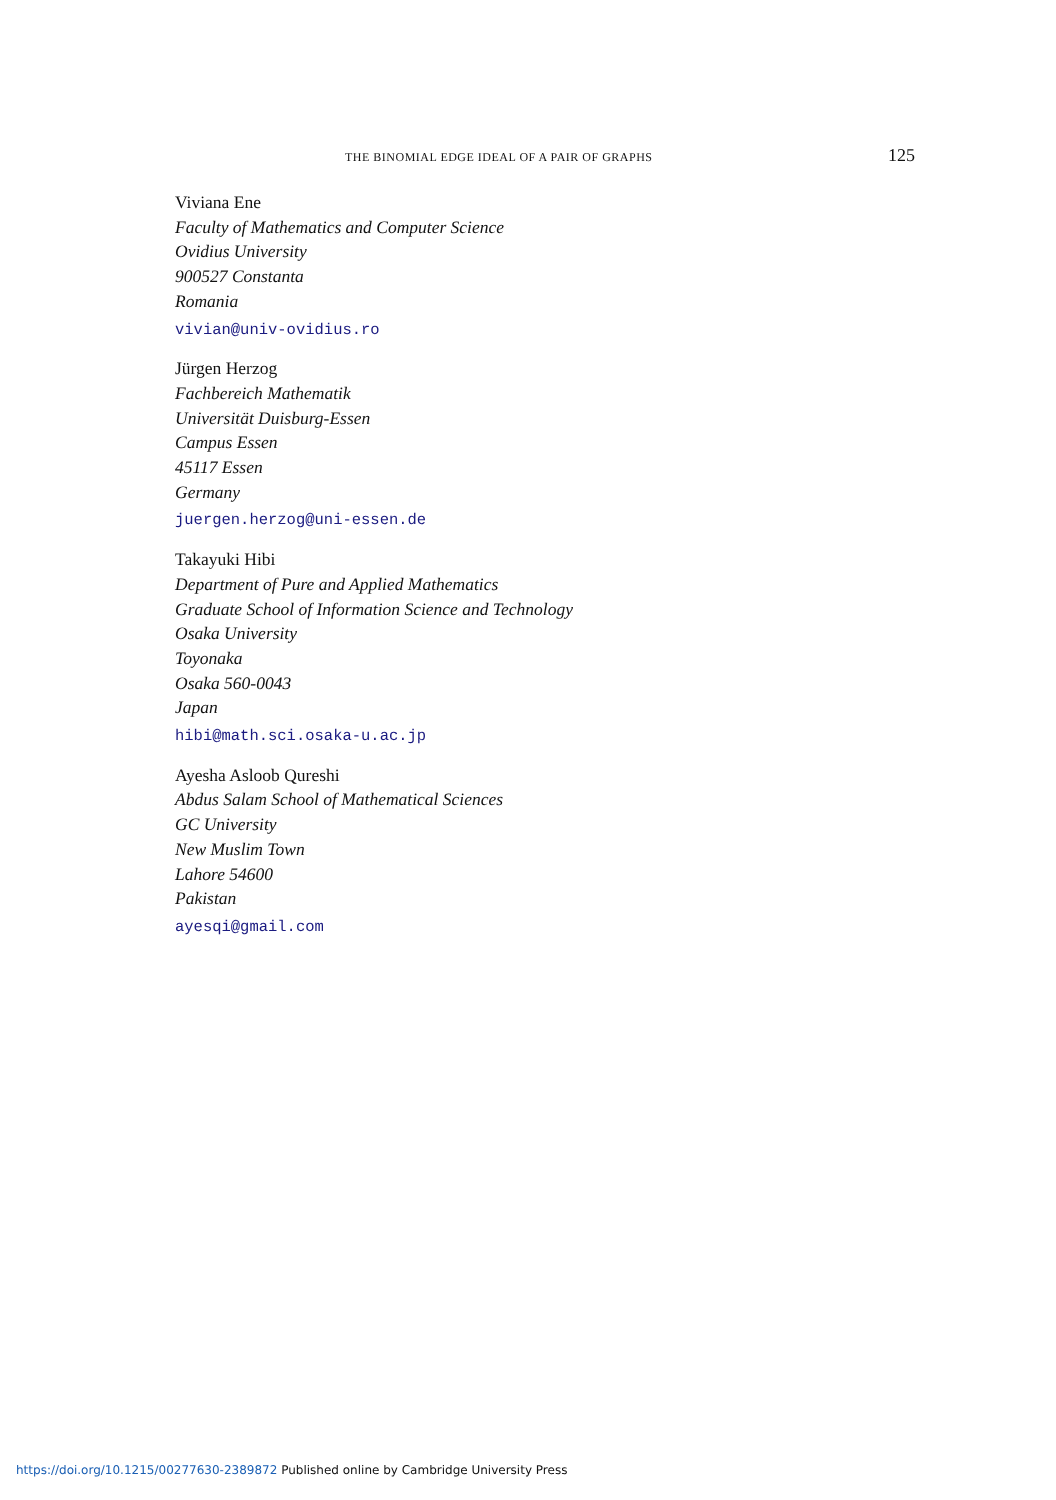THE BINOMIAL EDGE IDEAL OF A PAIR OF GRAPHS 125
Viviana Ene
Faculty of Mathematics and Computer Science
Ovidius University
900527 Constanta
Romania
vivian@univ-ovidius.ro
Jürgen Herzog
Fachbereich Mathematik
Universität Duisburg-Essen
Campus Essen
45117 Essen
Germany
juergen.herzog@uni-essen.de
Takayuki Hibi
Department of Pure and Applied Mathematics
Graduate School of Information Science and Technology
Osaka University
Toyonaka
Osaka 560-0043
Japan
hibi@math.sci.osaka-u.ac.jp
Ayesha Asloob Qureshi
Abdus Salam School of Mathematical Sciences
GC University
New Muslim Town
Lahore 54600
Pakistan
ayesqi@gmail.com
https://doi.org/10.1215/00277630-2389872 Published online by Cambridge University Press